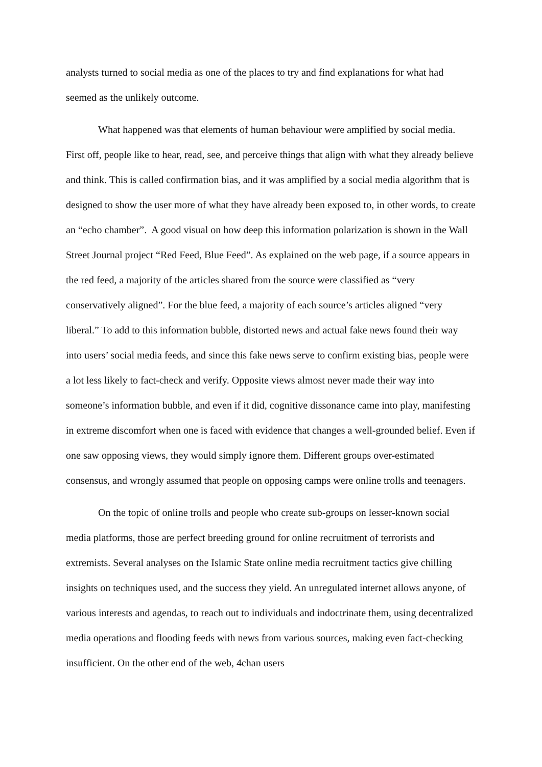analysts turned to social media as one of the places to try and find explanations for what had seemed as the unlikely outcome.
What happened was that elements of human behaviour were amplified by social media. First off, people like to hear, read, see, and perceive things that align with what they already believe and think. This is called confirmation bias, and it was amplified by a social media algorithm that is designed to show the user more of what they have already been exposed to, in other words, to create an “echo chamber”. A good visual on how deep this information polarization is shown in the Wall Street Journal project “Red Feed, Blue Feed”. As explained on the web page, if a source appears in the red feed, a majority of the articles shared from the source were classified as “very conservatively aligned”. For the blue feed, a majority of each source’s articles aligned “very liberal.” To add to this information bubble, distorted news and actual fake news found their way into users’ social media feeds, and since this fake news serve to confirm existing bias, people were a lot less likely to fact-check and verify. Opposite views almost never made their way into someone’s information bubble, and even if it did, cognitive dissonance came into play, manifesting in extreme discomfort when one is faced with evidence that changes a well-grounded belief. Even if one saw opposing views, they would simply ignore them. Different groups over-estimated consensus, and wrongly assumed that people on opposing camps were online trolls and teenagers.
On the topic of online trolls and people who create sub-groups on lesser-known social media platforms, those are perfect breeding ground for online recruitment of terrorists and extremists. Several analyses on the Islamic State online media recruitment tactics give chilling insights on techniques used, and the success they yield. An unregulated internet allows anyone, of various interests and agendas, to reach out to individuals and indoctrinate them, using decentralized media operations and flooding feeds with news from various sources, making even fact-checking insufficient. On the other end of the web, 4chan users